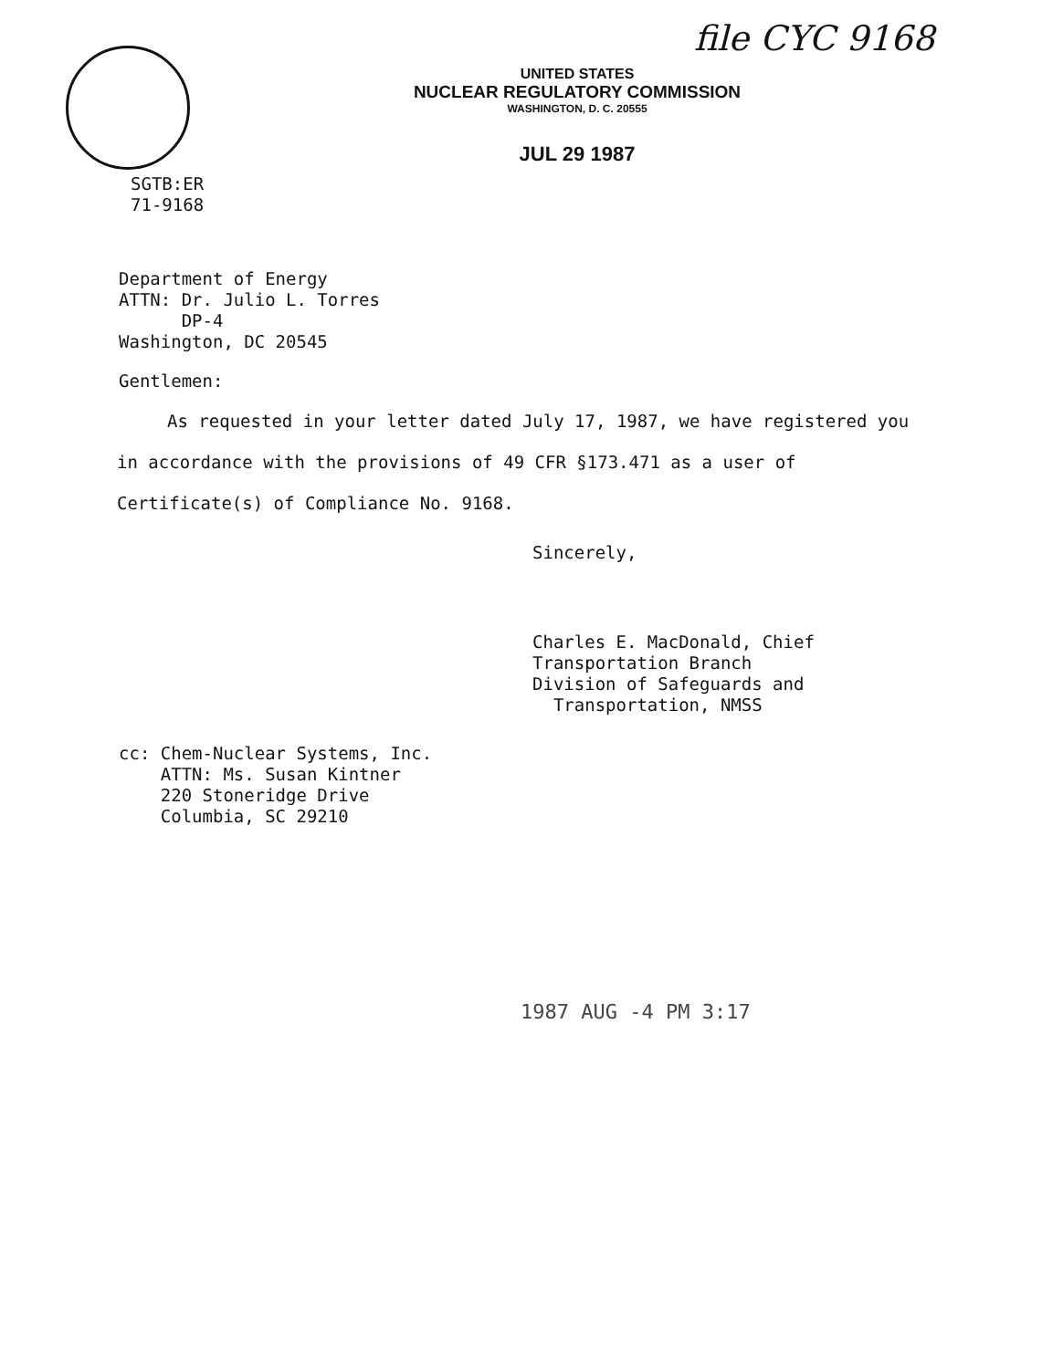file CYC 9168
UNITED STATES
NUCLEAR REGULATORY COMMISSION
WASHINGTON, D. C. 20555
JUL 29 1987
SGTB:ER
71-9168
Department of Energy
ATTN: Dr. Julio L. Torres
DP-4
Washington, DC 20545
Gentlemen:
As requested in your letter dated July 17, 1987, we have registered you in accordance with the provisions of 49 CFR §173.471 as a user of Certificate(s) of Compliance No. 9168.
Sincerely,
Charles E. MacDonald, Chief
Transportation Branch
Division of Safeguards and
Transportation, NMSS
cc: Chem-Nuclear Systems, Inc.
ATTN: Ms. Susan Kintner
220 Stoneridge Drive
Columbia, SC 29210
1987 AUG -4 PM 3:17